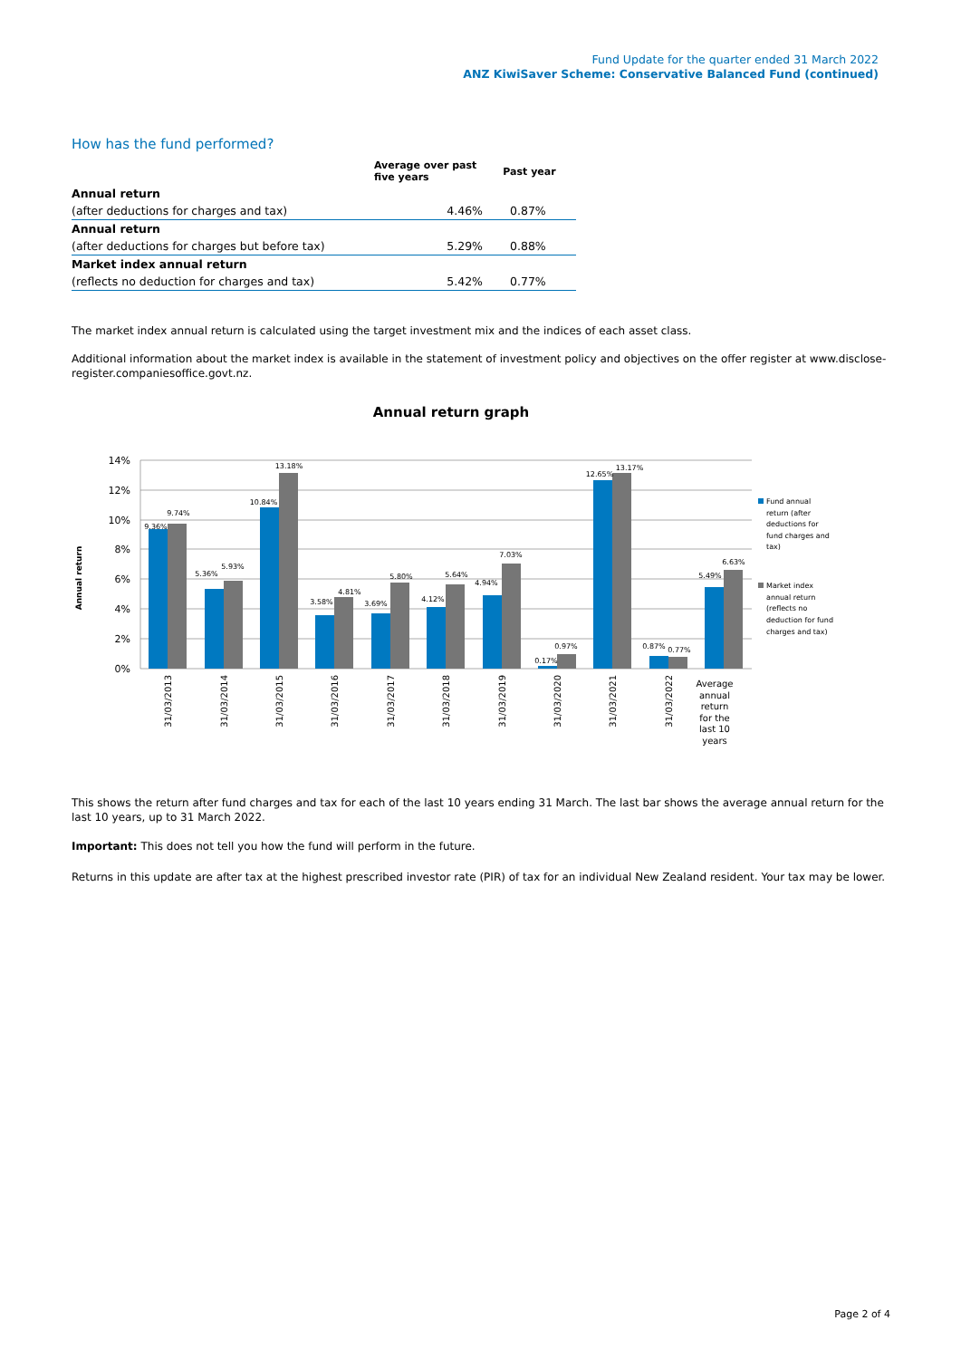Fund Update for the quarter ended 31 March 2022
ANZ KiwiSaver Scheme: Conservative Balanced Fund (continued)
How has the fund performed?
| | Average over past five years | Past year |
| --- | --- | --- |
| Annual return | | |
| (after deductions for charges and tax) | 4.46% | 0.87% |
| Annual return | | |
| (after deductions for charges but before tax) | 5.29% | 0.88% |
| Market index annual return | | |
| (reflects no deduction for charges and tax) | 5.42% | 0.77% |
The market index annual return is calculated using the target investment mix and the indices of each asset class.
Additional information about the market index is available in the statement of investment policy and objectives on the offer register at www.disclose-register.companiesoffice.govt.nz.
Annual return graph
14%
12%
10%
8%
6%
4%
2%
0%
Annual return
9.36%
9.74%
5.36%
5.93%
10.84%
13.18%
3.58%
4.81%
3.69%
5.80%
4.12%
5.64%
4.94%
7.03%
0.17%
0.97%
12.65%
13.17%
0.87%
0.77%
5.49%
6.63%
31/03/2013
31/03/2014
31/03/2015
31/03/2016
31/03/2017
31/03/2018
31/03/2019
31/03/2020
31/03/2021
31/03/2022
Average
annual
return
for the
last 10
years
Fund annual
return (after
deductions for
fund charges and
tax)
Market index
annual return
(reflects no
deduction for fund
charges and tax)
This shows the return after fund charges and tax for each of the last 10 years ending 31 March. The last bar shows the average annual return for the last 10 years, up to 31 March 2022.
Important: This does not tell you how the fund will perform in the future.
Returns in this update are after tax at the highest prescribed investor rate (PIR) of tax for an individual New Zealand resident. Your tax may be lower.
Page 2 of 4